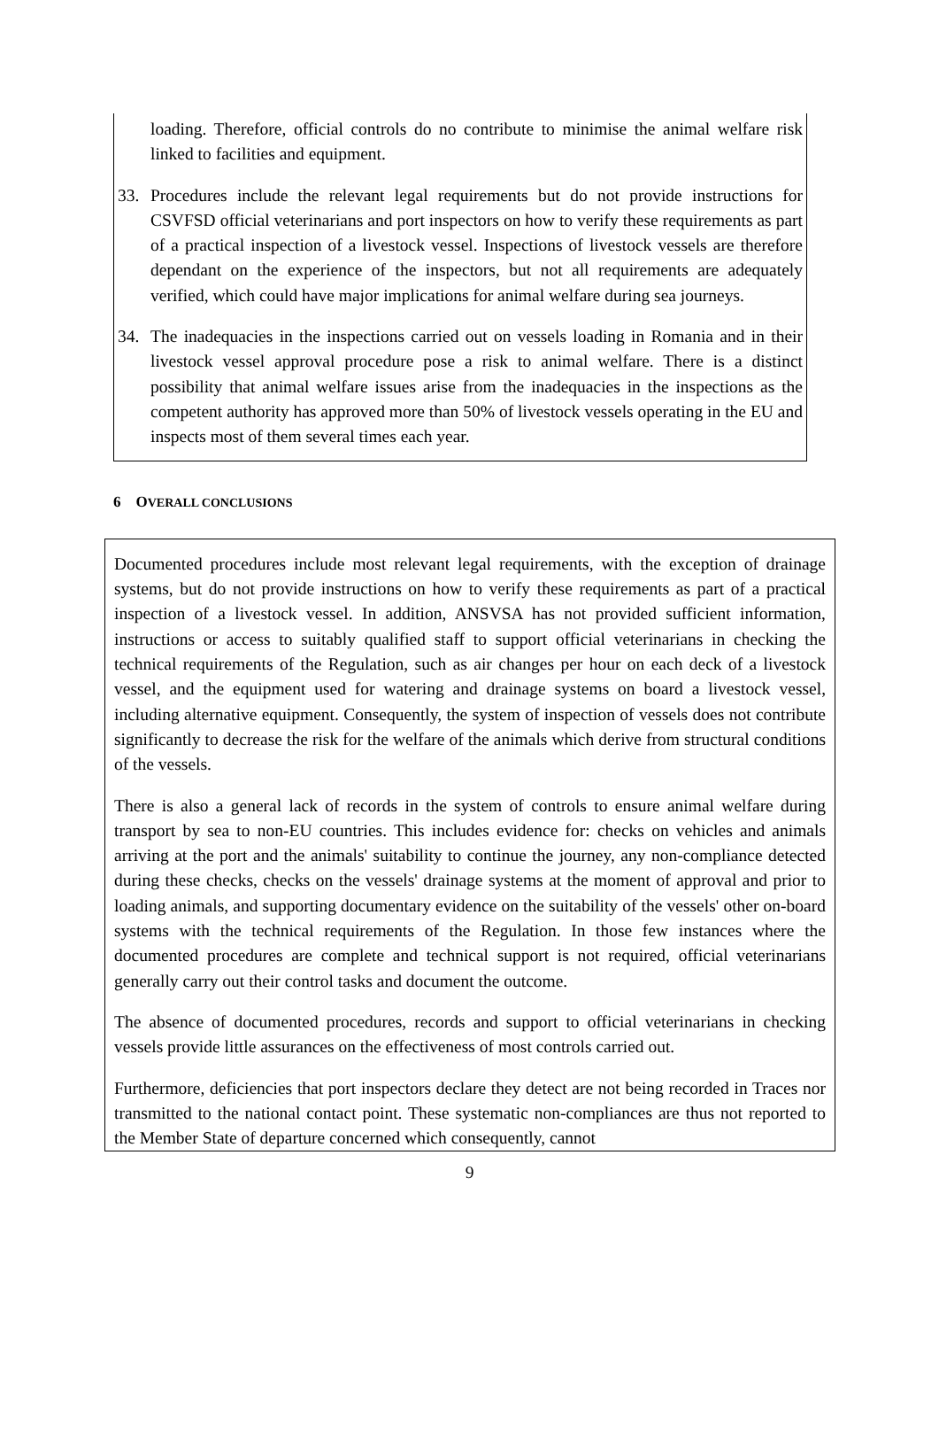loading. Therefore, official controls do no contribute to minimise the animal welfare risk linked to facilities and equipment.
33. Procedures include the relevant legal requirements but do not provide instructions for CSVFSD official veterinarians and port inspectors on how to verify these requirements as part of a practical inspection of a livestock vessel. Inspections of livestock vessels are therefore dependant on the experience of the inspectors, but not all requirements are adequately verified, which could have major implications for animal welfare during sea journeys.
34. The inadequacies in the inspections carried out on vessels loading in Romania and in their livestock vessel approval procedure pose a risk to animal welfare. There is a distinct possibility that animal welfare issues arise from the inadequacies in the inspections as the competent authority has approved more than 50% of livestock vessels operating in the EU and inspects most of them several times each year.
6 OVERALL CONCLUSIONS
Documented procedures include most relevant legal requirements, with the exception of drainage systems, but do not provide instructions on how to verify these requirements as part of a practical inspection of a livestock vessel. In addition, ANSVSA has not provided sufficient information, instructions or access to suitably qualified staff to support official veterinarians in checking the technical requirements of the Regulation, such as air changes per hour on each deck of a livestock vessel, and the equipment used for watering and drainage systems on board a livestock vessel, including alternative equipment. Consequently, the system of inspection of vessels does not contribute significantly to decrease the risk for the welfare of the animals which derive from structural conditions of the vessels.
There is also a general lack of records in the system of controls to ensure animal welfare during transport by sea to non-EU countries. This includes evidence for: checks on vehicles and animals arriving at the port and the animals' suitability to continue the journey, any non-compliance detected during these checks, checks on the vessels' drainage systems at the moment of approval and prior to loading animals, and supporting documentary evidence on the suitability of the vessels' other on-board systems with the technical requirements of the Regulation. In those few instances where the documented procedures are complete and technical support is not required, official veterinarians generally carry out their control tasks and document the outcome.
The absence of documented procedures, records and support to official veterinarians in checking vessels provide little assurances on the effectiveness of most controls carried out.
Furthermore, deficiencies that port inspectors declare they detect are not being recorded in Traces nor transmitted to the national contact point. These systematic non-compliances are thus not reported to the Member State of departure concerned which consequently, cannot
9